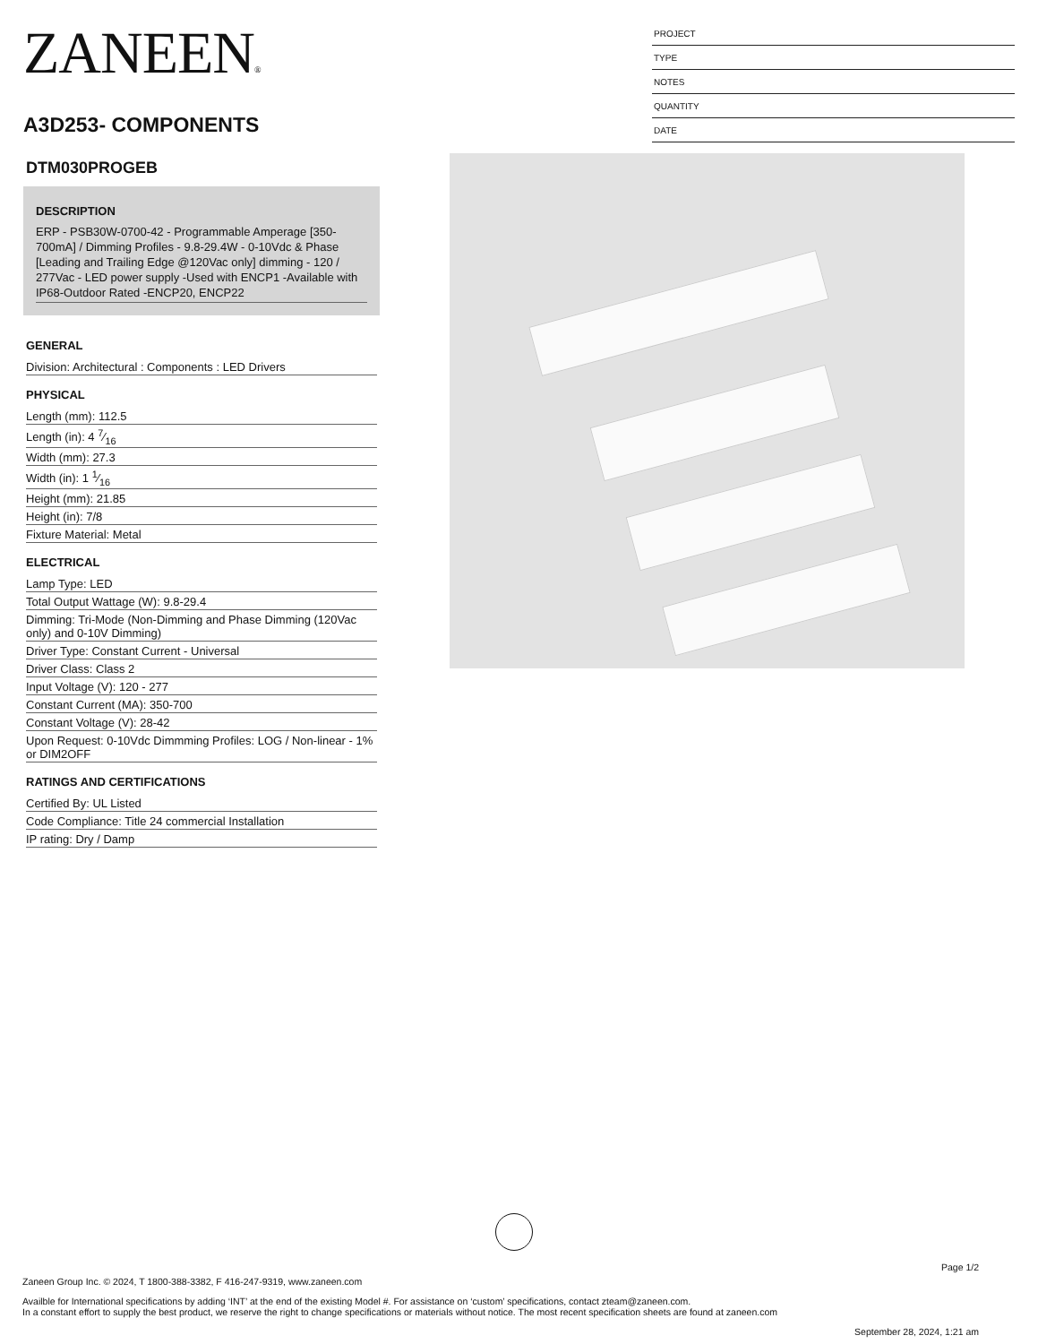ZANEEN®
A3D253- COMPONENTS
PROJECT
TYPE
NOTES
QUANTITY
DATE
DTM030PROGEB
DESCRIPTION
ERP - PSB30W-0700-42 - Programmable Amperage [350-700mA] / Dimming Profiles - 9.8-29.4W - 0-10Vdc & Phase [Leading and Trailing Edge @120Vac only] dimming - 120 / 277Vac - LED power supply -Used with ENCP1 -Available with IP68-Outdoor Rated -ENCP20, ENCP22
GENERAL
Division: Architectural : Components : LED Drivers
PHYSICAL
Length (mm): 112.5
Length (in): 4 7⁄16
Width (mm): 27.3
Width (in): 1 1⁄16
Height (mm): 21.85
Height (in): 7/8
Fixture Material: Metal
ELECTRICAL
Lamp Type: LED
Total Output Wattage (W): 9.8-29.4
Dimming: Tri-Mode (Non-Dimming and Phase Dimming (120Vac only) and 0-10V Dimming)
Driver Type: Constant Current - Universal
Driver Class: Class 2
Input Voltage (V): 120 - 277
Constant Current (MA): 350-700
Constant Voltage (V): 28-42
Upon Request: 0-10Vdc Dimmming Profiles: LOG / Non-linear - 1% or DIM2OFF
RATINGS AND CERTIFICATIONS
Certified By: UL Listed
Code Compliance: Title 24 commercial Installation
IP rating: Dry / Damp
Page 1/2
Zaneen Group Inc. © 2024, T 1800-388-3382, F 416-247-9319, www.zaneen.com
Availble for International specifications by adding ‘INT’ at the end of the existing Model #. For assistance on ‘custom’ specifications, contact zteam@zaneen.com.
In a constant effort to supply the best product, we reserve the right to change specifications or materials without notice. The most recent specification sheets are found at zaneen.com
September 28, 2024, 1:21 am